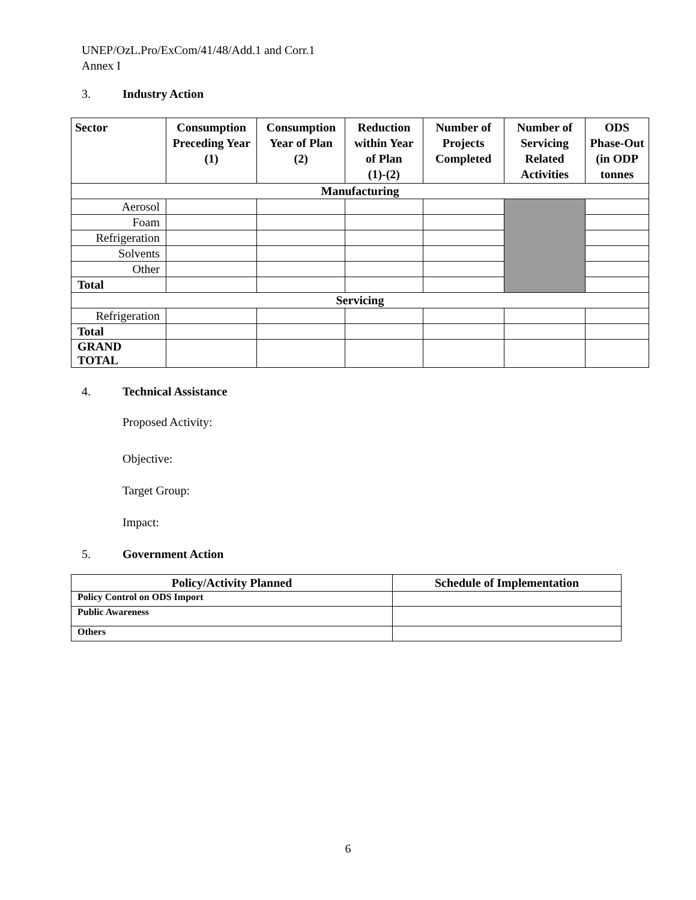UNEP/OzL.Pro/ExCom/41/48/Add.1 and Corr.1
Annex I
3. Industry Action
| Sector | Consumption Preceding Year (1) | Consumption Year of Plan (2) | Reduction within Year of Plan (1)-(2) | Number of Projects Completed | Number of Servicing Related Activities | ODS Phase-Out (in ODP tonnes |
| --- | --- | --- | --- | --- | --- | --- |
| Manufacturing | | | | | | |
| Aerosol | | | | | | |
| Foam | | | | | | |
| Refrigeration | | | | | | |
| Solvents | | | | | | |
| Other | | | | | | |
| Total | | | | | | |
| Servicing | | | | | | |
| Refrigeration | | | | | | |
| Total | | | | | | |
| GRAND TOTAL | | | | | | |
4. Technical Assistance
Proposed Activity:
Objective:
Target Group:
Impact:
5. Government Action
| Policy/Activity Planned | Schedule of Implementation |
| --- | --- |
| Policy Control on ODS Import | |
| Public Awareness | |
| Others | |
6